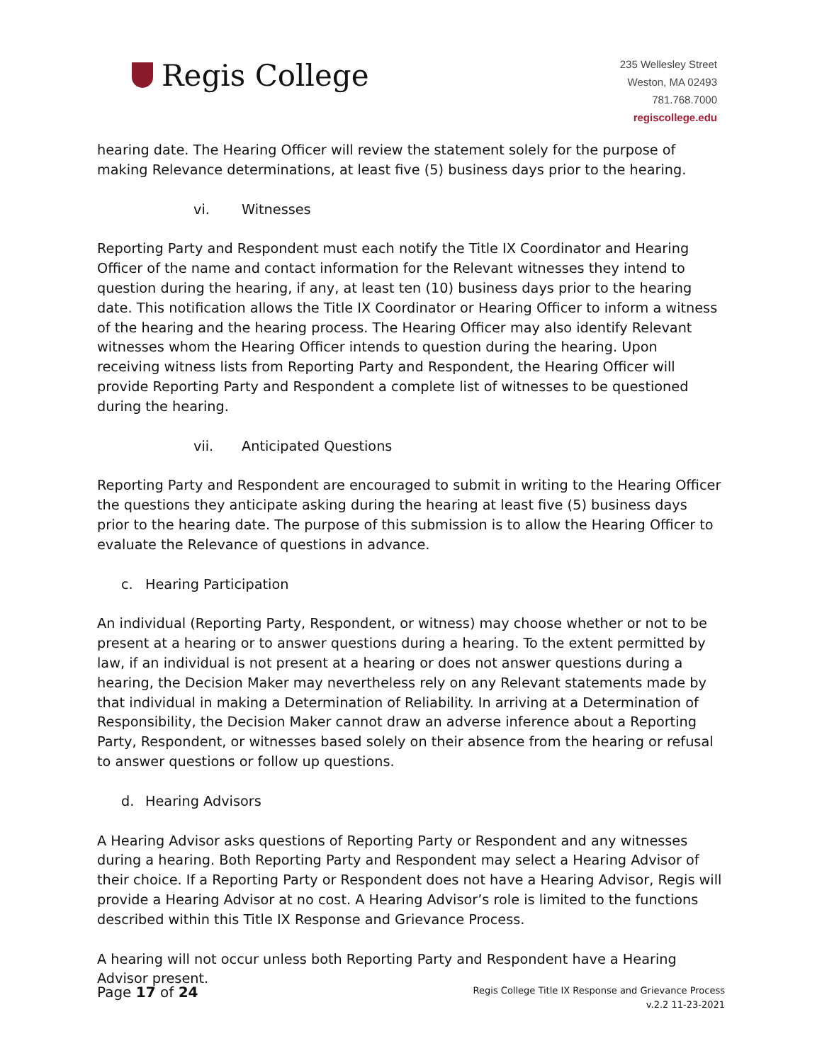Regis College
235 Wellesley Street
Weston, MA 02493
781.768.7000
regiscollege.edu
hearing date. The Hearing Officer will review the statement solely for the purpose of making Relevance determinations, at least five (5) business days prior to the hearing.
vi. Witnesses
Reporting Party and Respondent must each notify the Title IX Coordinator and Hearing Officer of the name and contact information for the Relevant witnesses they intend to question during the hearing, if any, at least ten (10) business days prior to the hearing date. This notification allows the Title IX Coordinator or Hearing Officer to inform a witness of the hearing and the hearing process. The Hearing Officer may also identify Relevant witnesses whom the Hearing Officer intends to question during the hearing. Upon receiving witness lists from Reporting Party and Respondent, the Hearing Officer will provide Reporting Party and Respondent a complete list of witnesses to be questioned during the hearing.
vii. Anticipated Questions
Reporting Party and Respondent are encouraged to submit in writing to the Hearing Officer the questions they anticipate asking during the hearing at least five (5) business days prior to the hearing date. The purpose of this submission is to allow the Hearing Officer to evaluate the Relevance of questions in advance.
c. Hearing Participation
An individual (Reporting Party, Respondent, or witness) may choose whether or not to be present at a hearing or to answer questions during a hearing. To the extent permitted by law, if an individual is not present at a hearing or does not answer questions during a hearing, the Decision Maker may nevertheless rely on any Relevant statements made by that individual in making a Determination of Reliability. In arriving at a Determination of Responsibility, the Decision Maker cannot draw an adverse inference about a Reporting Party, Respondent, or witnesses based solely on their absence from the hearing or refusal to answer questions or follow up questions.
d. Hearing Advisors
A Hearing Advisor asks questions of Reporting Party or Respondent and any witnesses during a hearing. Both Reporting Party and Respondent may select a Hearing Advisor of their choice. If a Reporting Party or Respondent does not have a Hearing Advisor, Regis will provide a Hearing Advisor at no cost. A Hearing Advisor’s role is limited to the functions described within this Title IX Response and Grievance Process.
A hearing will not occur unless both Reporting Party and Respondent have a Hearing Advisor present.
Page 17 of 24
Regis College Title IX Response and Grievance Process
v.2.2 11-23-2021